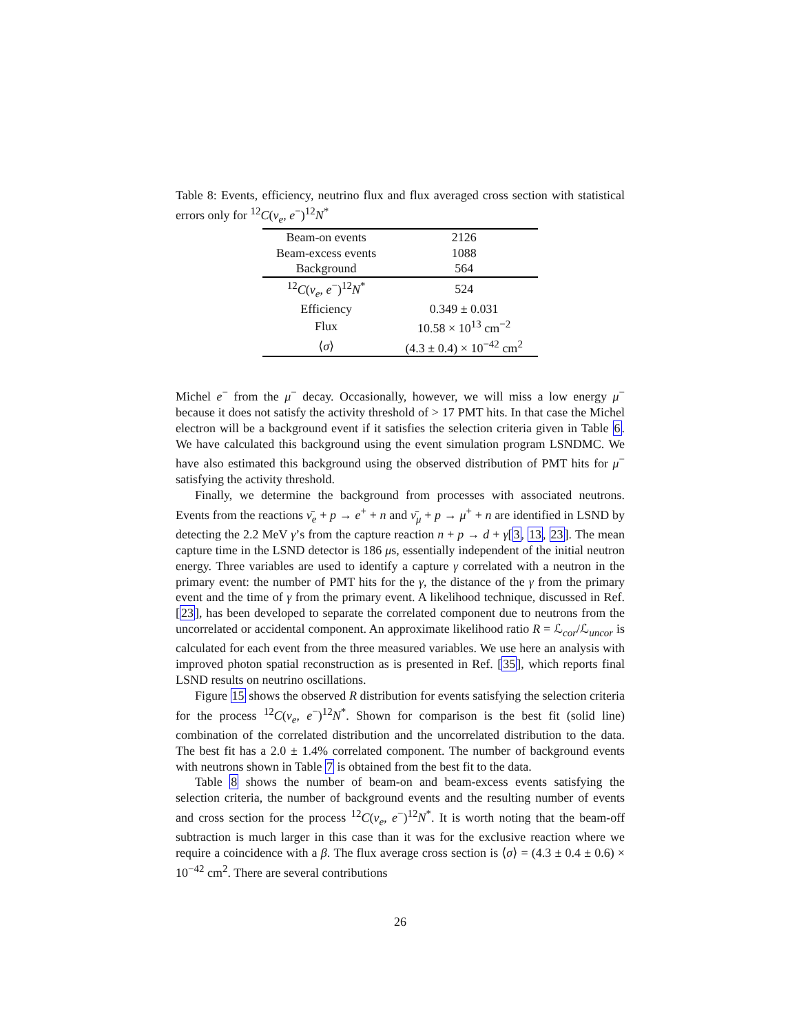Table 8: Events, efficiency, neutrino flux and flux averaged cross section with statistical errors only for <sup>12</sup>C(ν<sub>e</sub>, e<sup>−</sup>)<sup>12</sup>N<sup>*</sup>
| Beam-on events | 2126 |
| Beam-excess events | 1088 |
| Background | 564 |
| <sup>12</sup> C ( ν<sub>e</sub> , e<sup>−</sup>)<sup>12</sup> N<sup>*</sup> | 524 |
| Efficiency | 0.349 ± 0.031 |
| Flux | 10.58 × 10<sup>13</sup> cm<sup>−2</sup> |
| ⟨ σ ⟩ | (4.3 ± 0.4) × 10<sup>−42</sup> cm<sup>2</sup> |
Michel e<sup>−</sup> from the μ<sup>−</sup> decay. Occasionally, however, we will miss a low energy μ<sup>−</sup> because it does not satisfy the activity threshold of > 17 PMT hits. In that case the Michel electron will be a background event if it satisfies the selection criteria given in Table 6. We have calculated this background using the event simulation program LSNDMC. We have also estimated this background using the observed distribution of PMT hits for μ<sup>−</sup> satisfying the activity threshold.
Finally, we determine the background from processes with associated neutrons. Events from the reactions ν̄<sub>e</sub> + p → e<sup>+</sup> + n and ν̄<sub>μ</sub> + p → μ<sup>+</sup> + n are identified in LSND by detecting the 2.2 MeV γ’s from the capture reaction n + p → d + γ[3, 13, 23]. The mean capture time in the LSND detector is 186 μs, essentially independent of the initial neutron energy. Three variables are used to identify a capture γ correlated with a neutron in the primary event: the number of PMT hits for the γ, the distance of the γ from the primary event and the time of γ from the primary event. A likelihood technique, discussed in Ref. [23], has been developed to separate the correlated component due to neutrons from the uncorrelated or accidental component. An approximate likelihood ratio R = ℒ<sub>cor</sub>/ℒ<sub>uncor</sub> is calculated for each event from the three measured variables. We use here an analysis with improved photon spatial reconstruction as is presented in Ref. [35], which reports final LSND results on neutrino oscillations.
Figure 15 shows the observed R distribution for events satisfying the selection criteria for the process <sup>12</sup>C(ν<sub>e</sub>, e<sup>−</sup>)<sup>12</sup>N<sup>*</sup>. Shown for comparison is the best fit (solid line) combination of the correlated distribution and the uncorrelated distribution to the data. The best fit has a 2.0 ± 1.4% correlated component. The number of background events with neutrons shown in Table 7 is obtained from the best fit to the data.
Table 8 shows the number of beam-on and beam-excess events satisfying the selection criteria, the number of background events and the resulting number of events and cross section for the process <sup>12</sup>C(ν<sub>e</sub>, e<sup>−</sup>)<sup>12</sup>N<sup>*</sup>. It is worth noting that the beam-off subtraction is much larger in this case than it was for the exclusive reaction where we require a coincidence with a β. The flux average cross section is ⟨σ⟩ = (4.3 ± 0.4 ± 0.6) × 10<sup>−42</sup> cm<sup>2</sup>. There are several contributions
26